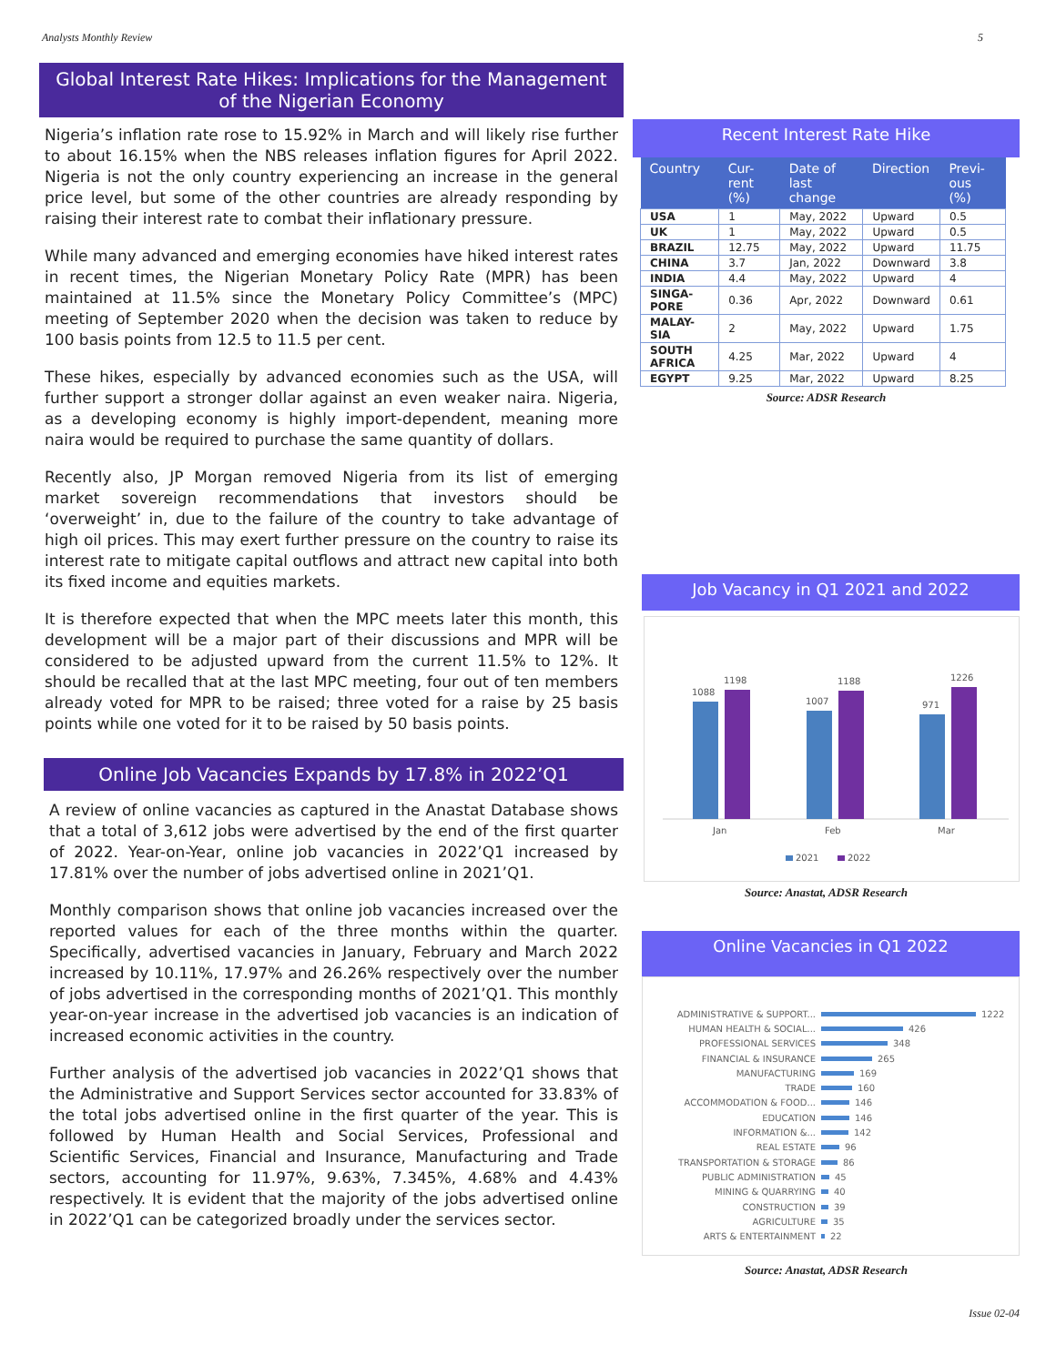Analysts Monthly Review 5
Global Interest Rate Hikes: Implications for the Management of the Nigerian Economy
Nigeria’s inflation rate rose to 15.92% in March and will likely rise further to about 16.15% when the NBS releases inflation figures for April 2022. Nigeria is not the only country experiencing an increase in the general price level, but some of the other countries are already responding by raising their interest rate to combat their inflationary pressure.
While many advanced and emerging economies have hiked interest rates in recent times, the Nigerian Monetary Policy Rate (MPR) has been maintained at 11.5% since the Monetary Policy Committee’s (MPC) meeting of September 2020 when the decision was taken to reduce by 100 basis points from 12.5 to 11.5 per cent.
These hikes, especially by advanced economies such as the USA, will further support a stronger dollar against an even weaker naira. Nigeria, as a developing economy is highly import-dependent, meaning more naira would be required to purchase the same quantity of dollars.
Recently also, JP Morgan removed Nigeria from its list of emerging market sovereign recommendations that investors should be ‘overweight’ in, due to the failure of the country to take advantage of high oil prices. This may exert further pressure on the country to raise its interest rate to mitigate capital outflows and attract new capital into both its fixed income and equities markets.
It is therefore expected that when the MPC meets later this month, this development will be a major part of their discussions and MPR will be considered to be adjusted upward from the current 11.5% to 12%. It should be recalled that at the last MPC meeting, four out of ten members already voted for MPR to be raised; three voted for a raise by 25 basis points while one voted for it to be raised by 50 basis points.
Online Job Vacancies Expands by 17.8% in 2022’Q1
A review of online vacancies as captured in the Anastat Database shows that a total of 3,612 jobs were advertised by the end of the first quarter of 2022. Year-on-Year, online job vacancies in 2022’Q1 increased by 17.81% over the number of jobs advertised online in 2021’Q1.
Monthly comparison shows that online job vacancies increased over the reported values for each of the three months within the quarter. Specifically, advertised vacancies in January, February and March 2022 increased by 10.11%, 17.97% and 26.26% respectively over the number of jobs advertised in the corresponding months of 2021’Q1. This monthly year-on-year increase in the advertised job vacancies is an indication of increased economic activities in the country.
Further analysis of the advertised job vacancies in 2022’Q1 shows that the Administrative and Support Services sector accounted for 33.83% of the total jobs advertised online in the first quarter of the year. This is followed by Human Health and Social Services, Professional and Scientific Services, Financial and Insurance, Manufacturing and Trade sectors, accounting for 11.97%, 9.63%, 7.345%, 4.68% and 4.43% respectively. It is evident that the majority of the jobs advertised online in 2022’Q1 can be categorized broadly under the services sector.
Recent Interest Rate Hike
| Country | Cur-rent (%) | Date of last change | Direction | Previ-ous (%) |
| --- | --- | --- | --- | --- |
| USA | 1 | May, 2022 | Upward | 0.5 |
| UK | 1 | May, 2022 | Upward | 0.5 |
| BRAZIL | 12.75 | May, 2022 | Upward | 11.75 |
| CHINA | 3.7 | Jan, 2022 | Downward | 3.8 |
| INDIA | 4.4 | May, 2022 | Upward | 4 |
| SINGA-PORE | 0.36 | Apr, 2022 | Downward | 0.61 |
| MALAY-SIA | 2 | May, 2022 | Upward | 1.75 |
| SOUTH AFRICA | 4.25 | Mar, 2022 | Upward | 4 |
| EGYPT | 9.25 | Mar, 2022 | Upward | 8.25 |
Source: ADSR Research
Job Vacancy in Q1 2021 and 2022
1088
1198
1007
1188
971
1226
Jan
Feb
Mar
2021
2022
Source: Anastat, ADSR Research
Online Vacancies in Q1 2022
ADMINISTRATIVE & SUPPORT... 1222
HUMAN HEALTH & SOCIAL... 426
PROFESSIONAL SERVICES 348
FINANCIAL & INSURANCE 265
MANUFACTURING 169
TRADE 160
ACCOMMODATION & FOOD... 146
EDUCATION 146
INFORMATION &... 142
REAL ESTATE 96
TRANSPORTATION & STORAGE 86
PUBLIC ADMINISTRATION 45
MINING & QUARRYING 40
CONSTRUCTION 39
AGRICULTURE 35
ARTS & ENTERTAINMENT 22
Source: Anastat, ADSR Research
Issue 02-04